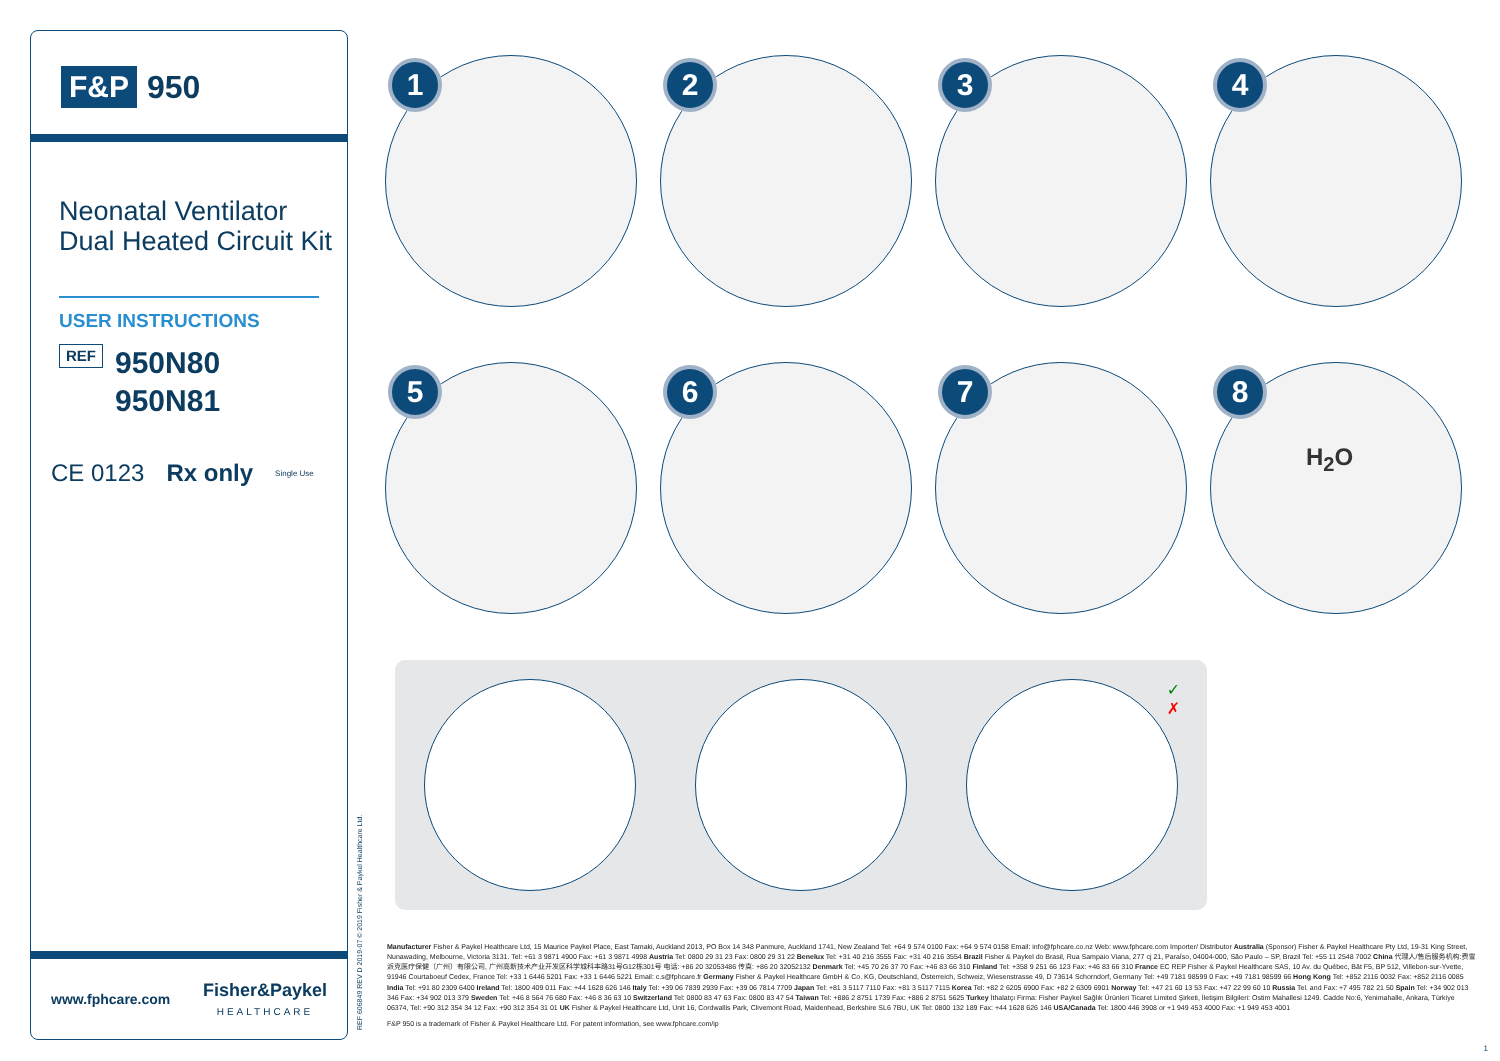F&P 950
Neonatal Ventilator
Dual Heated Circuit Kit
USER INSTRUCTIONS
REF
950N80
950N81
CE 0123 Rx only Single Use
www.fphcare.com
Fisher&Paykel
HEALTHCARE
REF 606849 REV D 2019-07 © 2019 Fisher & Paykel Healthcare Ltd.
1
2
3
4
5
6
7
8
H<sub>2</sub>O
✓
✗
Manufacturer Fisher & Paykel Healthcare Ltd, 15 Maurice Paykel Place, East Tamaki, Auckland 2013, PO Box 14 348 Panmure, Auckland 1741, New Zealand Tel: +64 9 574 0100 Fax: +64 9 574 0158 Email: info@fphcare.co.nz Web: www.fphcare.com Importer/ Distributor Australia (Sponsor) Fisher & Paykel Healthcare Pty Ltd, 19-31 King Street, Nunawading, Melbourne, Victoria 3131. Tel: +61 3 9871 4900 Fax: +61 3 9871 4998 Austria Tel: 0800 29 31 23 Fax: 0800 29 31 22 Benelux Tel: +31 40 216 3555 Fax: +31 40 216 3554 Brazil Fisher & Paykel do Brasil, Rua Sampaio Viana, 277 cj 21, Paraíso, 04004-000, São Paulo – SP, Brazil Tel: +55 11 2548 7002 China 代理人/售后服务机构:费雪派克医疗保健（广州）有限公司, 广州高新技术产业开发区科学城科丰路31号G12栋301号 电话: +86 20 32053486 传真: +86 20 32052132 Denmark Tel: +45 70 26 37 70 Fax: +46 83 66 310 Finland Tel: +358 9 251 66 123 Fax: +46 83 66 310 France EC REP Fisher & Paykel Healthcare SAS, 10 Av. du Québec, Bât F5, BP 512, Villebon-sur-Yvette, 91946 Courtaboeuf Cedex, France Tel: +33 1 6446 5201 Fax: +33 1 6446 5221 Email: c.s@fphcare.fr Germany Fisher & Paykel Healthcare GmbH & Co. KG, Deutschland, Österreich, Schweiz, Wiesenstrasse 49, D 73614 Schorndorf, Germany Tel: +49 7181 98599 0 Fax: +49 7181 98599 66 Hong Kong Tel: +852 2116 0032 Fax: +852 2116 0085 India Tel: +91 80 2309 6400 Ireland Tel: 1800 409 011 Fax: +44 1628 626 146 Italy Tel: +39 06 7839 2939 Fax: +39 06 7814 7709 Japan Tel: +81 3 5117 7110 Fax: +81 3 5117 7115 Korea Tel: +82 2 6205 6900 Fax: +82 2 6309 6901 Norway Tel: +47 21 60 13 53 Fax: +47 22 99 60 10 Russia Tel. and Fax: +7 495 782 21 50 Spain Tel: +34 902 013 346 Fax: +34 902 013 379 Sweden Tel: +46 8 564 76 680 Fax: +46 8 36 63 10 Switzerland Tel: 0800 83 47 63 Fax: 0800 83 47 54 Taiwan Tel: +886 2 8751 1739 Fax: +886 2 8751 5625 Turkey İthalatçı Firma: Fisher Paykel Sağlık Ürünleri Ticaret Limited Şirketi, İletişim Bilgileri: Ostim Mahallesi 1249. Cadde No:6, Yenimahalle, Ankara, Türkiye 06374, Tel: +90 312 354 34 12 Fax: +90 312 354 31 01 UK Fisher & Paykel Healthcare Ltd, Unit 16, Cordwallis Park, Clivemont Road, Maidenhead, Berkshire SL6 7BU, UK Tel: 0800 132 189 Fax: +44 1628 626 146 USA/Canada Tel: 1800 446 3908 or +1 949 453 4000 Fax: +1 949 453 4001
F&P 950 is a trademark of Fisher & Paykel Healthcare Ltd. For patent information, see www.fphcare.com/ip
1